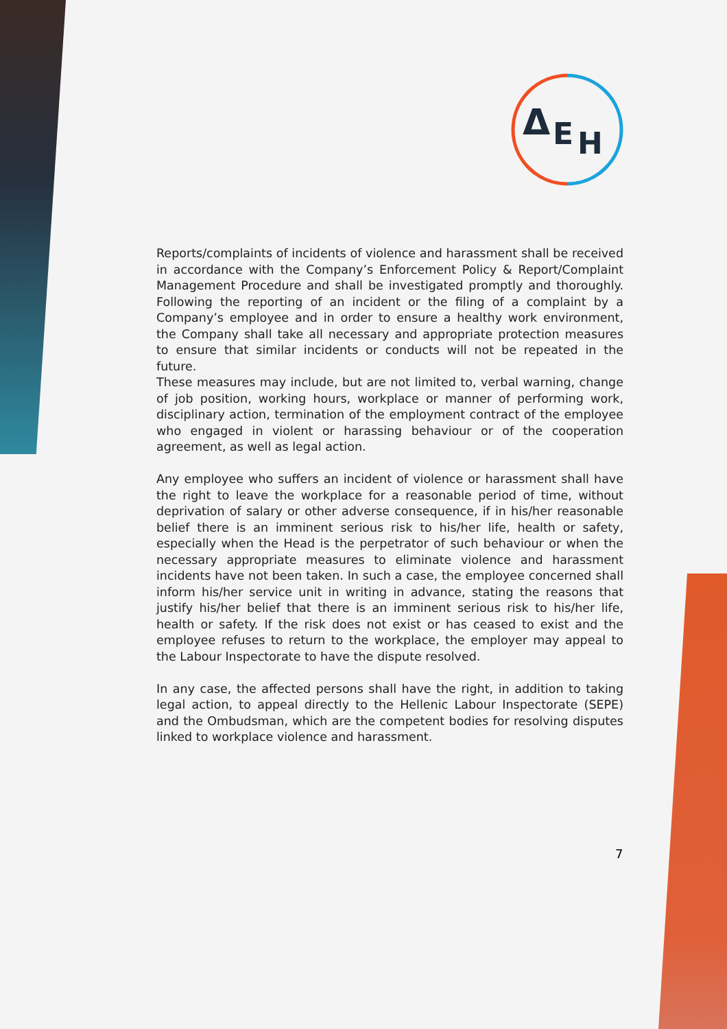Δ
E
H
Reports/complaints of incidents of violence and harassment shall be received in accordance with the Company’s Enforcement Policy & Report/Complaint Management Procedure and shall be investigated promptly and thoroughly. Following the reporting of an incident or the filing of a complaint by a Company’s employee and in order to ensure a healthy work environment, the Company shall take all necessary and appropriate protection measures to ensure that similar incidents or conducts will not be repeated in the future.
These measures may include, but are not limited to, verbal warning, change of job position, working hours, workplace or manner of performing work, disciplinary action, termination of the employment contract of the employee who engaged in violent or harassing behaviour or of the cooperation agreement, as well as legal action.
Any employee who suffers an incident of violence or harassment shall have the right to leave the workplace for a reasonable period of time, without deprivation of salary or other adverse consequence, if in his/her reasonable belief there is an imminent serious risk to his/her life, health or safety, especially when the Head is the perpetrator of such behaviour or when the necessary appropriate measures to eliminate violence and harassment incidents have not been taken. In such a case, the employee concerned shall inform his/her service unit in writing in advance, stating the reasons that justify his/her belief that there is an imminent serious risk to his/her life, health or safety. If the risk does not exist or has ceased to exist and the employee refuses to return to the workplace, the employer may appeal to the Labour Inspectorate to have the dispute resolved.
In any case, the affected persons shall have the right, in addition to taking legal action, to appeal directly to the Hellenic Labour Inspectorate (SEPE) and the Ombudsman, which are the competent bodies for resolving disputes linked to workplace violence and harassment.
7